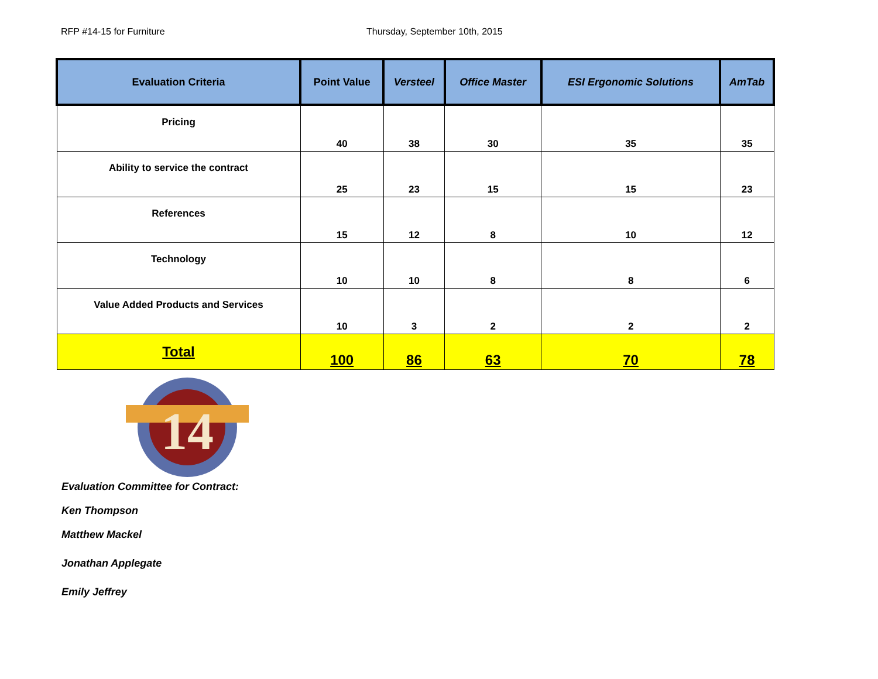RFP #14-15 for Furniture Thursday, September 10th, 2015
| Evaluation Criteria | Point Value | Versteel | Office Master | ESI Ergonomic Solutions | AmTab |
| --- | --- | --- | --- | --- | --- |
| Pricing | 40 | 38 | 30 | 35 | 35 |
| Ability to service the contract | 25 | 23 | 15 | 15 | 23 |
| References | 15 | 12 | 8 | 10 | 12 |
| Technology | 10 | 10 | 8 | 8 | 6 |
| Value Added Products and Services | 10 | 3 | 2 | 2 | 2 |
| Total | 100 | 86 | 63 | 70 | 78 |
14
Evaluation Committee for Contract:
Ken Thompson
Matthew Mackel
Jonathan Applegate
Emily Jeffrey